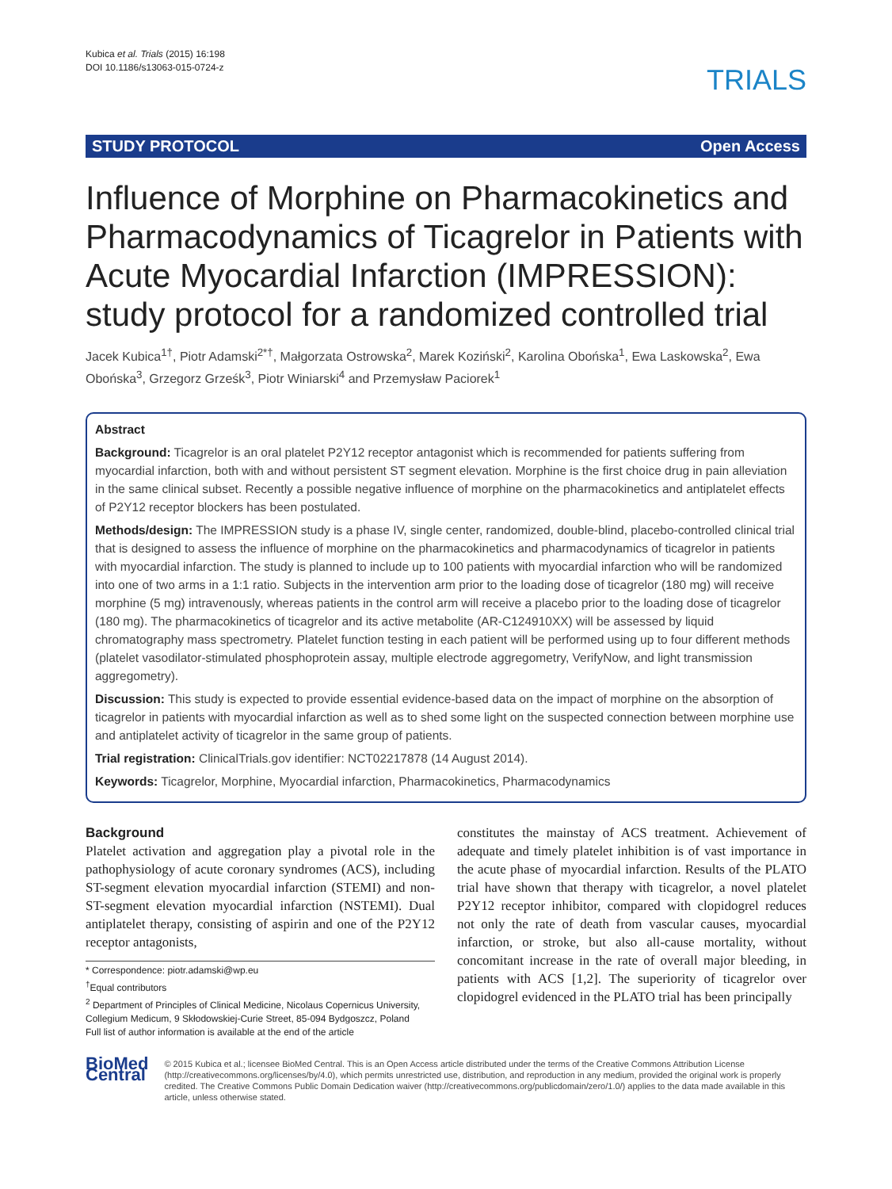Kubica et al. Trials (2015) 16:198
DOI 10.1186/s13063-015-0724-z
TRIALS
STUDY PROTOCOL Open Access
Influence of Morphine on Pharmacokinetics and Pharmacodynamics of Ticagrelor in Patients with Acute Myocardial Infarction (IMPRESSION): study protocol for a randomized controlled trial
Jacek Kubica<sup>1†</sup>, Piotr Adamski<sup>2*†</sup>, Małgorzata Ostrowska<sup>2</sup>, Marek Koziński<sup>2</sup>, Karolina Obońska<sup>1</sup>, Ewa Laskowska<sup>2</sup>, Ewa Obońska<sup>3</sup>, Grzegorz Grześk<sup>3</sup>, Piotr Winiarski<sup>4</sup> and Przemysław Paciorek<sup>1</sup>
Abstract
Background: Ticagrelor is an oral platelet P2Y12 receptor antagonist which is recommended for patients suffering from myocardial infarction, both with and without persistent ST segment elevation. Morphine is the first choice drug in pain alleviation in the same clinical subset. Recently a possible negative influence of morphine on the pharmacokinetics and antiplatelet effects of P2Y12 receptor blockers has been postulated.
Methods/design: The IMPRESSION study is a phase IV, single center, randomized, double-blind, placebo-controlled clinical trial that is designed to assess the influence of morphine on the pharmacokinetics and pharmacodynamics of ticagrelor in patients with myocardial infarction. The study is planned to include up to 100 patients with myocardial infarction who will be randomized into one of two arms in a 1:1 ratio. Subjects in the intervention arm prior to the loading dose of ticagrelor (180 mg) will receive morphine (5 mg) intravenously, whereas patients in the control arm will receive a placebo prior to the loading dose of ticagrelor (180 mg). The pharmacokinetics of ticagrelor and its active metabolite (AR-C124910XX) will be assessed by liquid chromatography mass spectrometry. Platelet function testing in each patient will be performed using up to four different methods (platelet vasodilator-stimulated phosphoprotein assay, multiple electrode aggregometry, VerifyNow, and light transmission aggregometry).
Discussion: This study is expected to provide essential evidence-based data on the impact of morphine on the absorption of ticagrelor in patients with myocardial infarction as well as to shed some light on the suspected connection between morphine use and antiplatelet activity of ticagrelor in the same group of patients.
Trial registration: ClinicalTrials.gov identifier: NCT02217878 (14 August 2014).
Keywords: Ticagrelor, Morphine, Myocardial infarction, Pharmacokinetics, Pharmacodynamics
Background
Platelet activation and aggregation play a pivotal role in the pathophysiology of acute coronary syndromes (ACS), including ST-segment elevation myocardial infarction (STEMI) and non-ST-segment elevation myocardial infarction (NSTEMI). Dual antiplatelet therapy, consisting of aspirin and one of the P2Y12 receptor antagonists,
* Correspondence: piotr.adamski@wp.eu
<sup>†</sup> Equal contributors
<sup>2</sup> Department of Principles of Clinical Medicine, Nicolaus Copernicus University, Collegium Medicum, 9 Skłodowskiej-Curie Street, 85-094 Bydgoszcz, Poland
Full list of author information is available at the end of the article
constitutes the mainstay of ACS treatment. Achievement of adequate and timely platelet inhibition is of vast importance in the acute phase of myocardial infarction. Results of the PLATO trial have shown that therapy with ticagrelor, a novel platelet P2Y12 receptor inhibitor, compared with clopidogrel reduces not only the rate of death from vascular causes, myocardial infarction, or stroke, but also all-cause mortality, without concomitant increase in the rate of overall major bleeding, in patients with ACS [1,2]. The superiority of ticagrelor over clopidogrel evidenced in the PLATO trial has been principally
BioMed Central
© 2015 Kubica et al.; licensee BioMed Central. This is an Open Access article distributed under the terms of the Creative Commons Attribution License (http://creativecommons.org/licenses/by/4.0), which permits unrestricted use, distribution, and reproduction in any medium, provided the original work is properly credited. The Creative Commons Public Domain Dedication waiver (http://creativecommons.org/publicdomain/zero/1.0/) applies to the data made available in this article, unless otherwise stated.